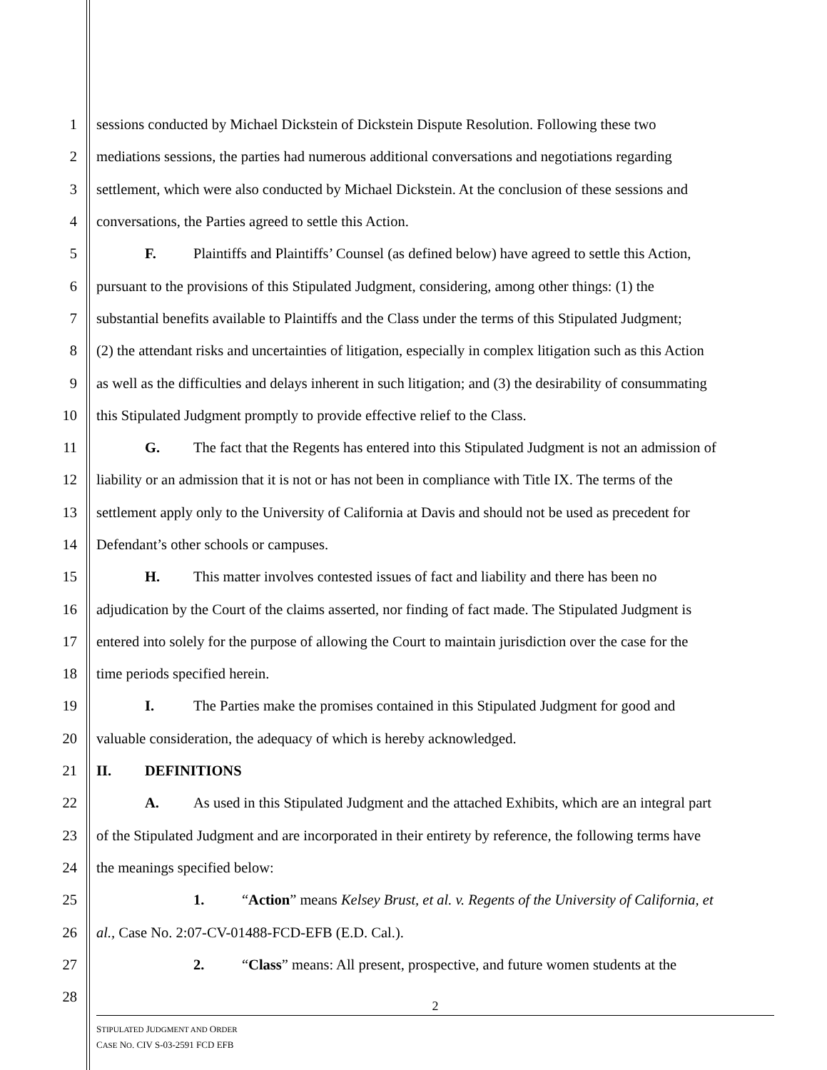1 sessions conducted by Michael Dickstein of Dickstein Dispute Resolution. Following these two
2 mediations sessions, the parties had numerous additional conversations and negotiations regarding
3 settlement, which were also conducted by Michael Dickstein. At the conclusion of these sessions and
4 conversations, the Parties agreed to settle this Action.
5 F. Plaintiffs and Plaintiffs’ Counsel (as defined below) have agreed to settle this Action,
6 pursuant to the provisions of this Stipulated Judgment, considering, among other things: (1) the
7 substantial benefits available to Plaintiffs and the Class under the terms of this Stipulated Judgment;
8 (2) the attendant risks and uncertainties of litigation, especially in complex litigation such as this Action
9 as well as the difficulties and delays inherent in such litigation; and (3) the desirability of consummating
10 this Stipulated Judgment promptly to provide effective relief to the Class.
11 G. The fact that the Regents has entered into this Stipulated Judgment is not an admission of
12 liability or an admission that it is not or has not been in compliance with Title IX. The terms of the
13 settlement apply only to the University of California at Davis and should not be used as precedent for
14 Defendant’s other schools or campuses.
15 H. This matter involves contested issues of fact and liability and there has been no
16 adjudication by the Court of the claims asserted, nor finding of fact made. The Stipulated Judgment is
17 entered into solely for the purpose of allowing the Court to maintain jurisdiction over the case for the
18 time periods specified herein.
19 I. The Parties make the promises contained in this Stipulated Judgment for good and
20 valuable consideration, the adequacy of which is hereby acknowledged.
21 II. DEFINITIONS
22 A. As used in this Stipulated Judgment and the attached Exhibits, which are an integral part
23 of the Stipulated Judgment and are incorporated in their entirety by reference, the following terms have
24 the meanings specified below:
25 1. “Action” means Kelsey Brust, et al. v. Regents of the University of California, et
26 al., Case No. 2:07-CV-01488-FCD-EFB (E.D. Cal.).
27 2. “Class” means: All present, prospective, and future women students at the
28
2
STIPULATED JUDGMENT AND ORDER
CASE NO. CIV S-03-2591 FCD EFB